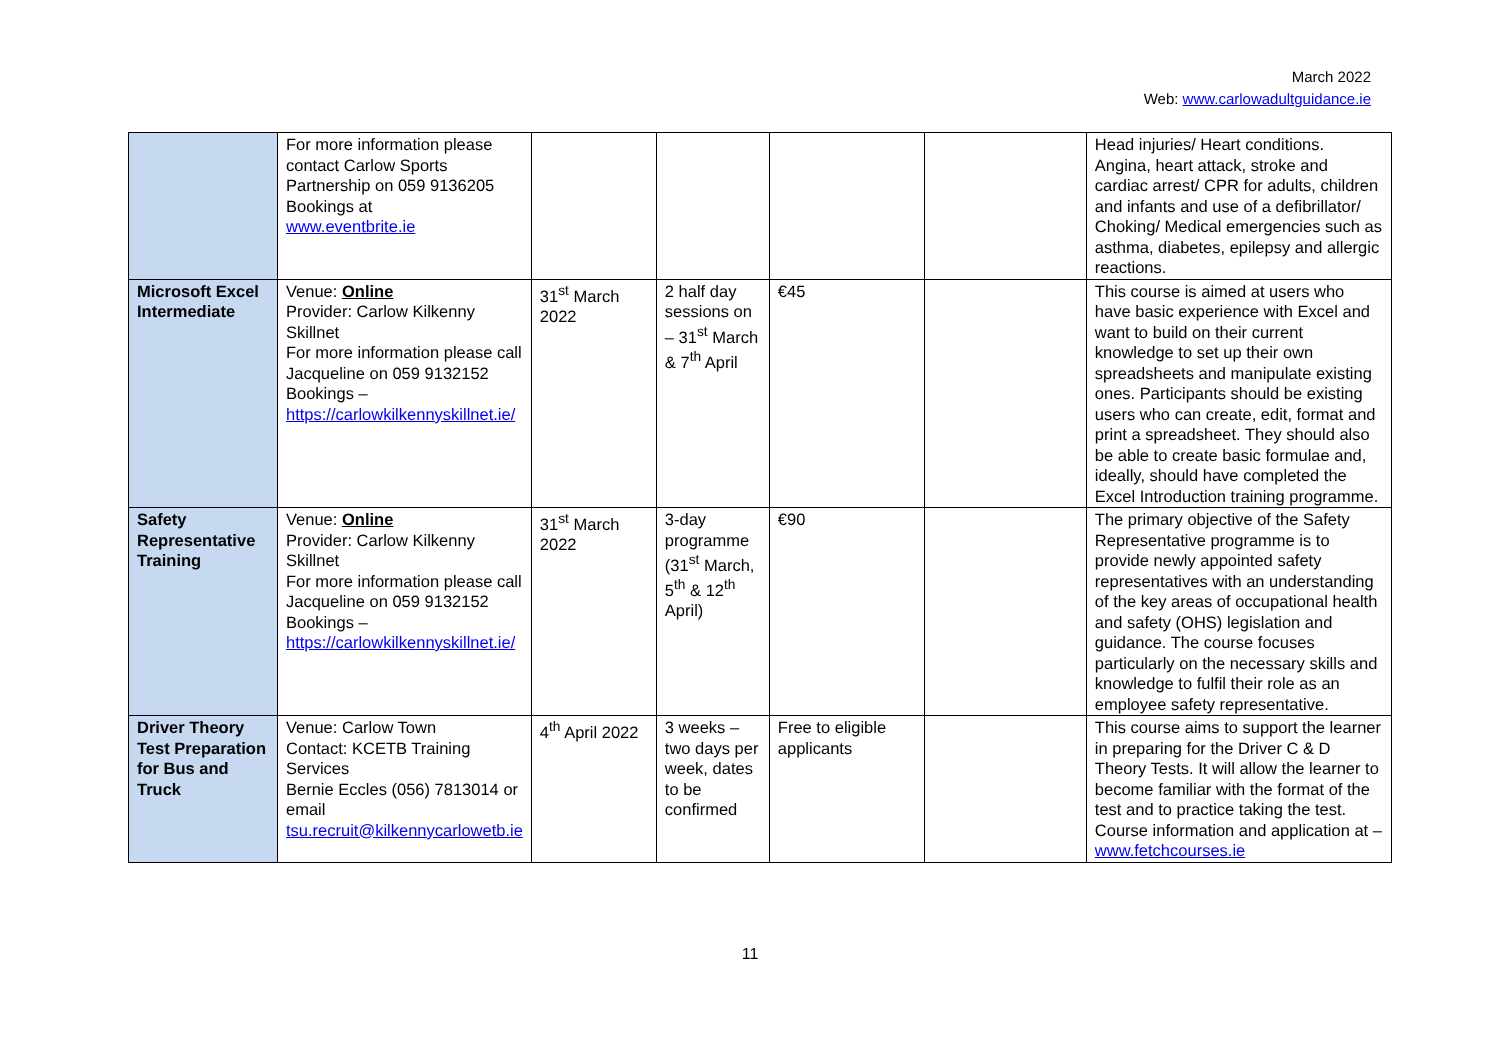March 2022
Web: www.carlowadultguidance.ie
| | For more information please contact Carlow Sports Partnership on 059 9136205 Bookings at www.eventbrite.ie | | | | | Head injuries/ Heart conditions. Angina, heart attack, stroke and cardiac arrest/ CPR for adults, children and infants and use of a defibrillator/ Choking/ Medical emergencies such as asthma, diabetes, epilepsy and allergic reactions. |
| Microsoft Excel Intermediate | Venue: Online Provider: Carlow Kilkenny Skillnet For more information please call Jacqueline on 059 9132152 Bookings – https://carlowkilkennyskillnet.ie/ | 31<sup>st</sup> March 2022 | 2 half day sessions on – 31<sup>st</sup> March & 7<sup>th</sup> April | €45 | | This course is aimed at users who have basic experience with Excel and want to build on their current knowledge to set up their own spreadsheets and manipulate existing ones. Participants should be existing users who can create, edit, format and print a spreadsheet. They should also be able to create basic formulae and, ideally, should have completed the Excel Introduction training programme. |
| Safety Representative Training | Venue: Online Provider: Carlow Kilkenny Skillnet For more information please call Jacqueline on 059 9132152 Bookings – https://carlowkilkennyskillnet.ie/ | 31<sup>st</sup> March 2022 | 3-day programme (31<sup>st</sup> March, 5<sup>th</sup> & 12<sup>th</sup> April) | €90 | | The primary objective of the Safety Representative programme is to provide newly appointed safety representatives with an understanding of the key areas of occupational health and safety (OHS) legislation and guidance. The course focuses particularly on the necessary skills and knowledge to fulfil their role as an employee safety representative. |
| Driver Theory Test Preparation for Bus and Truck | Venue: Carlow Town Contact: KCETB Training Services Bernie Eccles (056) 7813014 or email tsu.recruit@kilkennycarlowetb.ie | 4<sup>th</sup> April 2022 | 3 weeks – two days per week, dates to be confirmed | Free to eligible applicants | | This course aims to support the learner in preparing for the Driver C & D Theory Tests. It will allow the learner to become familiar with the format of the test and to practice taking the test. Course information and application at – www.fetchcourses.ie |
11